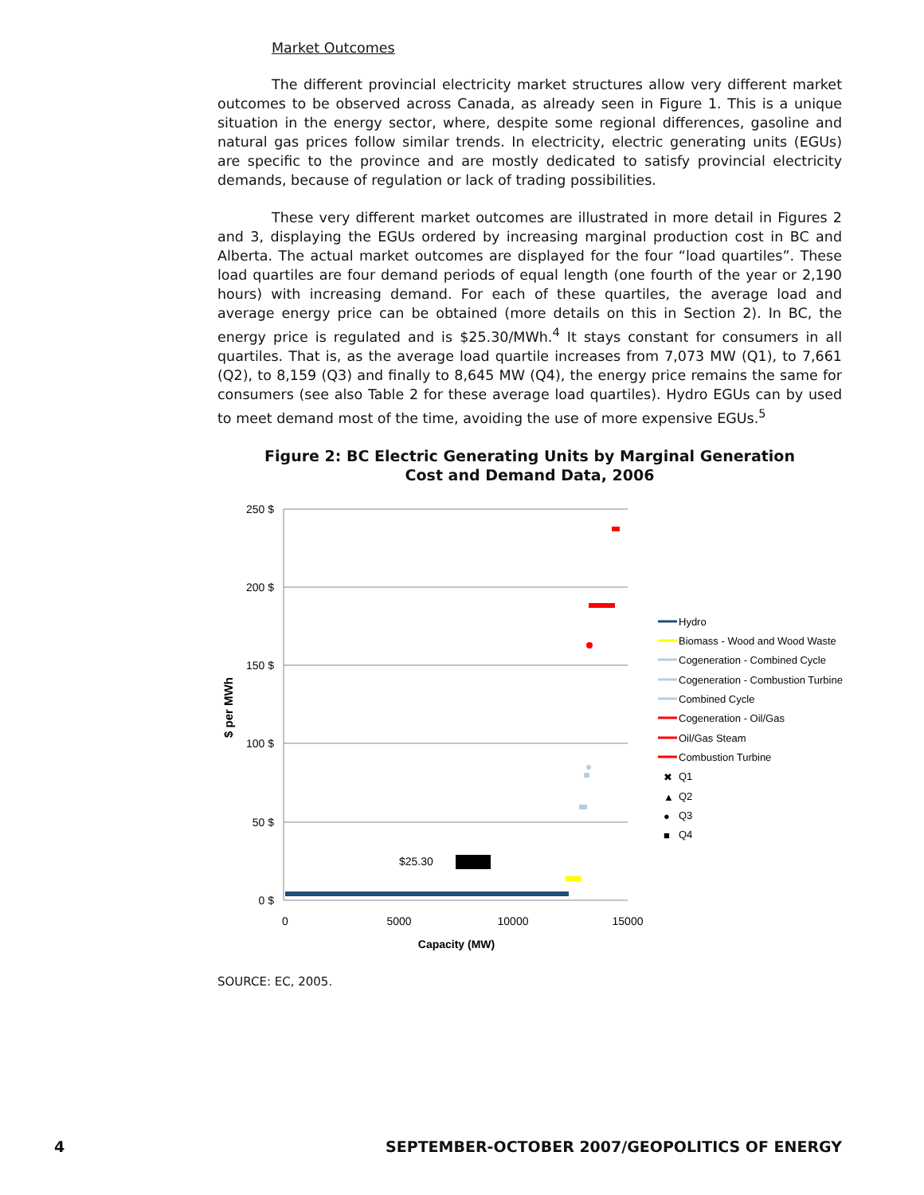Market Outcomes
The different provincial electricity market structures allow very different market outcomes to be observed across Canada, as already seen in Figure 1. This is a unique situation in the energy sector, where, despite some regional differences, gasoline and natural gas prices follow similar trends. In electricity, electric generating units (EGUs) are specific to the province and are mostly dedicated to satisfy provincial electricity demands, because of regulation or lack of trading possibilities.
These very different market outcomes are illustrated in more detail in Figures 2 and 3, displaying the EGUs ordered by increasing marginal production cost in BC and Alberta. The actual market outcomes are displayed for the four “load quartiles”. These load quartiles are four demand periods of equal length (one fourth of the year or 2,190 hours) with increasing demand. For each of these quartiles, the average load and average energy price can be obtained (more details on this in Section 2). In BC, the energy price is regulated and is $25.30/MWh.<sup>4</sup> It stays constant for consumers in all quartiles. That is, as the average load quartile increases from 7,073 MW (Q1), to 7,661 (Q2), to 8,159 (Q3) and finally to 8,645 MW (Q4), the energy price remains the same for consumers (see also Table 2 for these average load quartiles). Hydro EGUs can by used to meet demand most of the time, avoiding the use of more expensive EGUs.<sup>5</sup>
Figure 2: BC Electric Generating Units by Marginal Generation
Cost and Demand Data, 2006
250 $
200 $
150 $
100 $
50 $
0 $
0
5000
10000
15000
Capacity (MW)
$ per MWh
$25.30
Hydro
Biomass - Wood and Wood Waste
Cogeneration - Combined Cycle
Cogeneration - Combustion Turbine
Combined Cycle
Cogeneration - Oil/Gas
Oil/Gas Steam
Combustion Turbine
✖
Q1
▲
Q2
●
Q3
■
Q4
SOURCE: EC, 2005.
4 SEPTEMBER-OCTOBER 2007/GEOPOLITICS OF ENERGY